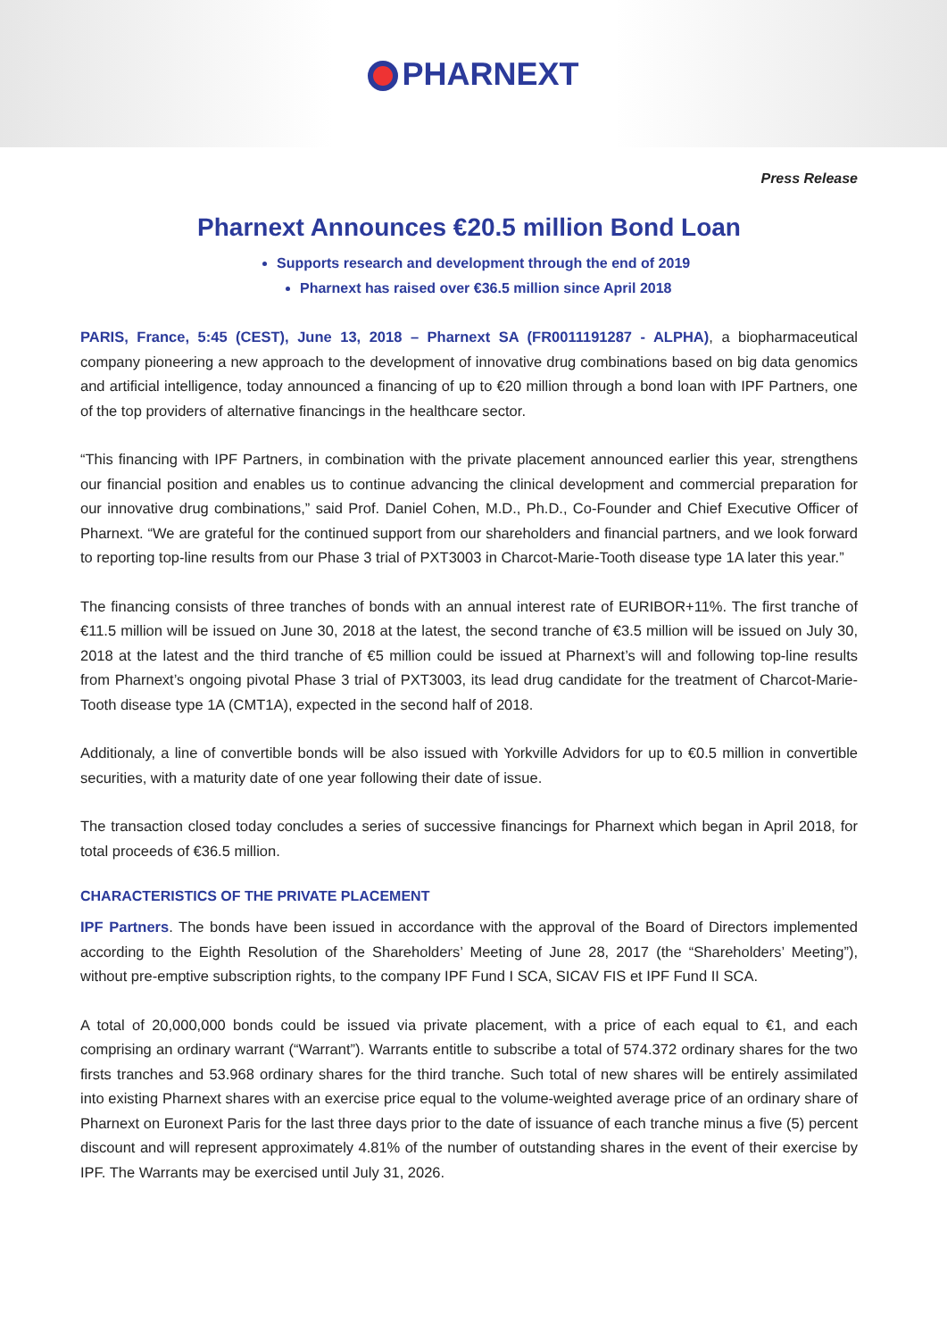PHARNEXT
Press Release
Pharnext Announces €20.5 million Bond Loan
Supports research and development through the end of 2019
Pharnext has raised over €36.5 million since April 2018
PARIS, France, 5:45 (CEST), June 13, 2018 – Pharnext SA (FR0011191287 - ALPHA), a biopharmaceutical company pioneering a new approach to the development of innovative drug combinations based on big data genomics and artificial intelligence, today announced a financing of up to €20 million through a bond loan with IPF Partners, one of the top providers of alternative financings in the healthcare sector.
“This financing with IPF Partners, in combination with the private placement announced earlier this year, strengthens our financial position and enables us to continue advancing the clinical development and commercial preparation for our innovative drug combinations,” said Prof. Daniel Cohen, M.D., Ph.D., Co-Founder and Chief Executive Officer of Pharnext. “We are grateful for the continued support from our shareholders and financial partners, and we look forward to reporting top-line results from our Phase 3 trial of PXT3003 in Charcot-Marie-Tooth disease type 1A later this year.”
The financing consists of three tranches of bonds with an annual interest rate of EURIBOR+11%. The first tranche of €11.5 million will be issued on June 30, 2018 at the latest, the second tranche of €3.5 million will be issued on July 30, 2018 at the latest and the third tranche of €5 million could be issued at Pharnext’s will and following top-line results from Pharnext’s ongoing pivotal Phase 3 trial of PXT3003, its lead drug candidate for the treatment of Charcot-Marie-Tooth disease type 1A (CMT1A), expected in the second half of 2018.
Additionaly, a line of convertible bonds will be also issued with Yorkville Advidors for up to €0.5 million in convertible securities, with a maturity date of one year following their date of issue.
The transaction closed today concludes a series of successive financings for Pharnext which began in April 2018, for total proceeds of €36.5 million.
CHARACTERISTICS OF THE PRIVATE PLACEMENT
IPF Partners. The bonds have been issued in accordance with the approval of the Board of Directors implemented according to the Eighth Resolution of the Shareholders’ Meeting of June 28, 2017 (the “Shareholders’ Meeting”), without pre-emptive subscription rights, to the company IPF Fund I SCA, SICAV FIS et IPF Fund II SCA.
A total of 20,000,000 bonds could be issued via private placement, with a price of each equal to €1, and each comprising an ordinary warrant (“Warrant”). Warrants entitle to subscribe a total of 574.372 ordinary shares for the two firsts tranches and 53.968 ordinary shares for the third tranche. Such total of new shares will be entirely assimilated into existing Pharnext shares with an exercise price equal to the volume-weighted average price of an ordinary share of Pharnext on Euronext Paris for the last three days prior to the date of issuance of each tranche minus a five (5) percent discount and will represent approximately 4.81% of the number of outstanding shares in the event of their exercise by IPF. The Warrants may be exercised until July 31, 2026.